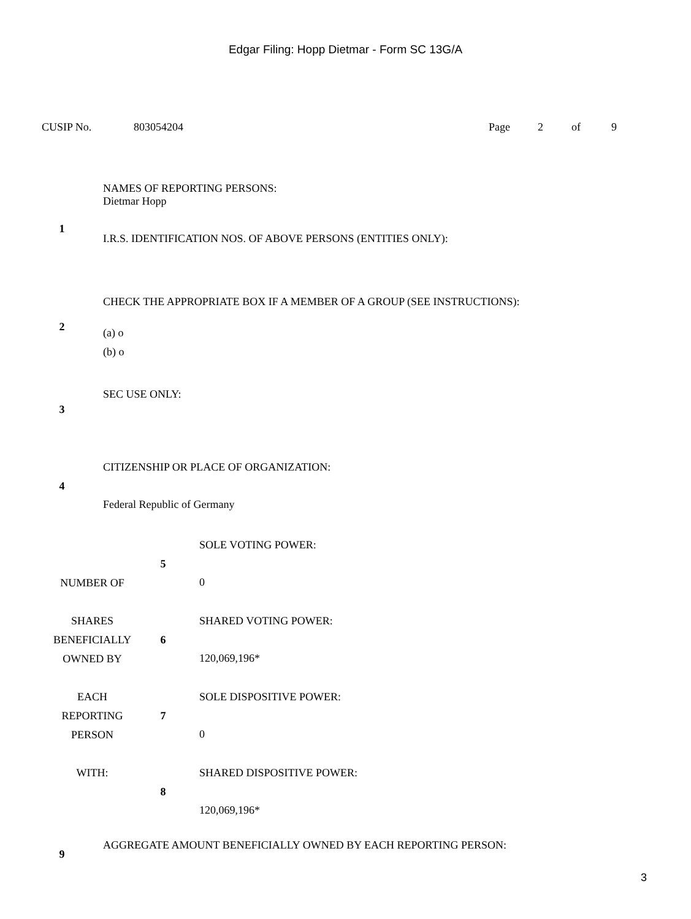Edgar Filing: Hopp Dietmar - Form SC 13G/A
CUSIP No. 803054204 Page 2 of 9
| 1 | NAMES OF REPORTING PERSONS: Dietmar Hopp I.R.S. IDENTIFICATION NOS. OF ABOVE PERSONS (ENTITIES ONLY): |
| 2 | CHECK THE APPROPRIATE BOX IF A MEMBER OF A GROUP (SEE INSTRUCTIONS): (a) o (b) o |
| 3 | SEC USE ONLY: |
| 4 | CITIZENSHIP OR PLACE OF ORGANIZATION: Federal Republic of Germany |
| NUMBER OF SHARES BENEFICIALLY OWNED BY EACH REPORTING PERSON WITH: | 5 | SOLE VOTING POWER: 0 |
| | 6 | SHARED VOTING POWER: 120,069,196* |
| | 7 | SOLE DISPOSITIVE POWER: 0 |
| | 8 | SHARED DISPOSITIVE POWER: 120,069,196* |
| 9 | AGGREGATE AMOUNT BENEFICIALLY OWNED BY EACH REPORTING PERSON: |
3